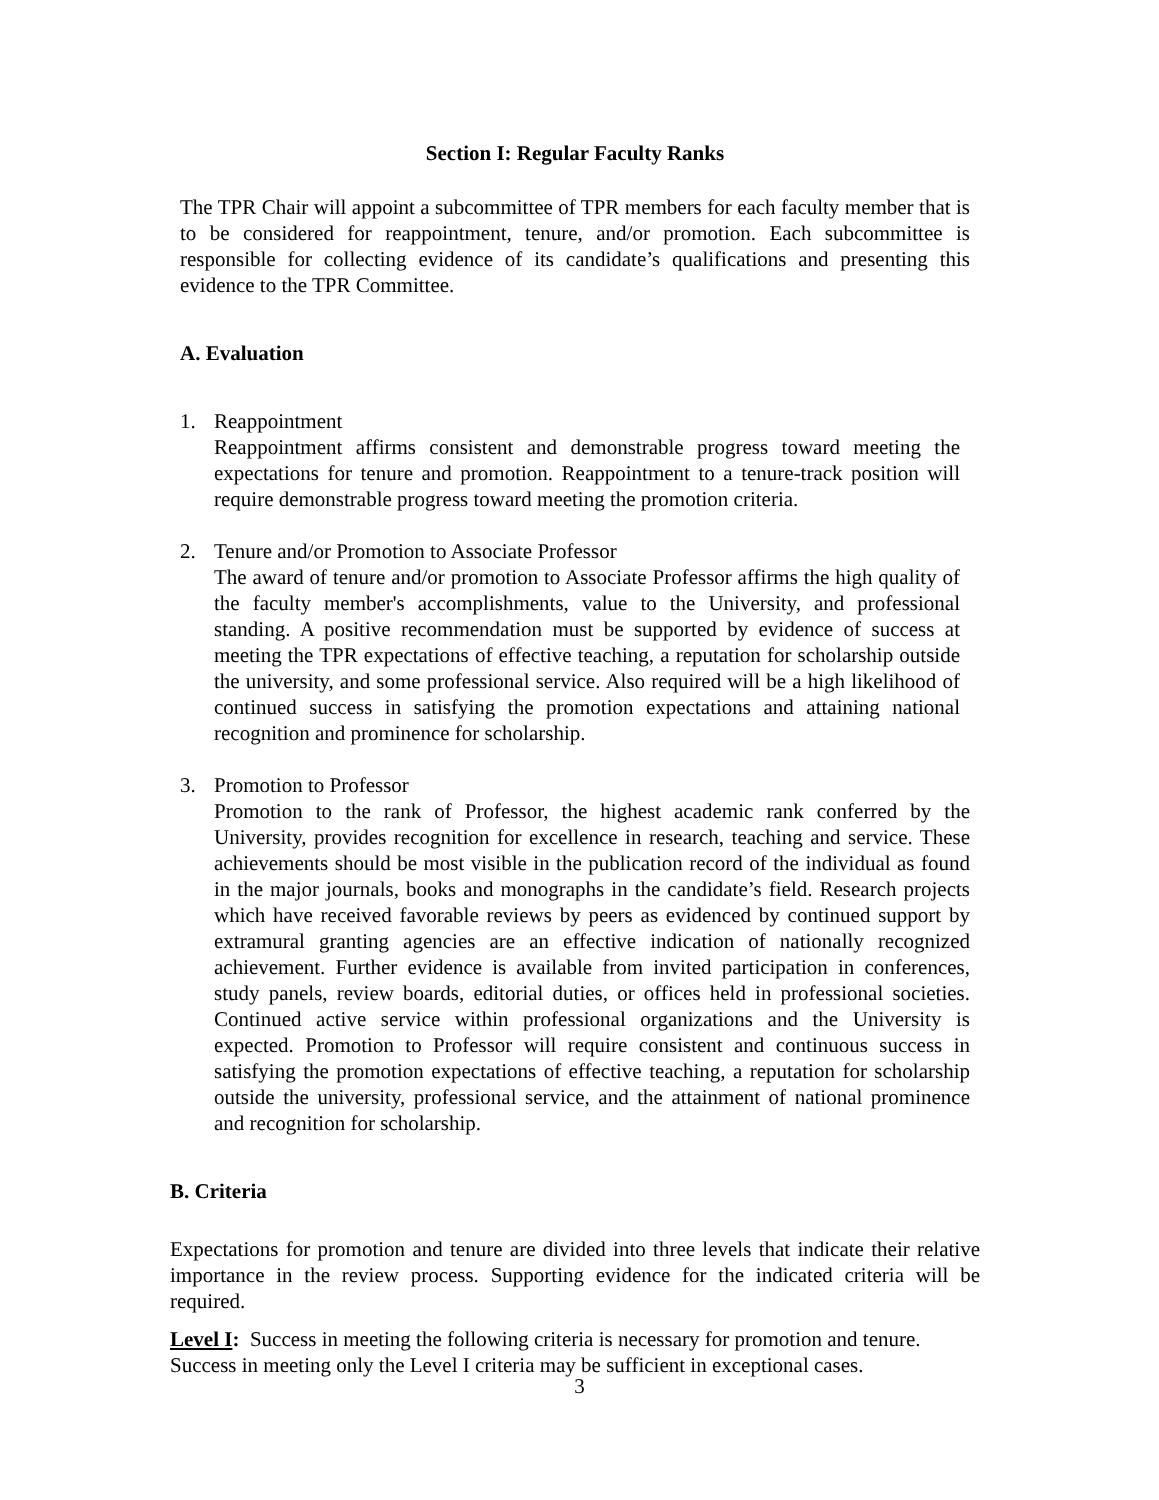Section I: Regular Faculty Ranks
The TPR Chair will appoint a subcommittee of TPR members for each faculty member that is to be considered for reappointment, tenure, and/or promotion. Each subcommittee is responsible for collecting evidence of its candidate’s qualifications and presenting this evidence to the TPR Committee.
A. Evaluation
1. Reappointment
Reappointment affirms consistent and demonstrable progress toward meeting the expectations for tenure and promotion. Reappointment to a tenure-track position will require demonstrable progress toward meeting the promotion criteria.
2. Tenure and/or Promotion to Associate Professor
The award of tenure and/or promotion to Associate Professor affirms the high quality of the faculty member's accomplishments, value to the University, and professional standing. A positive recommendation must be supported by evidence of success at meeting the TPR expectations of effective teaching, a reputation for scholarship outside the university, and some professional service. Also required will be a high likelihood of continued success in satisfying the promotion expectations and attaining national recognition and prominence for scholarship.
3. Promotion to Professor
Promotion to the rank of Professor, the highest academic rank conferred by the University, provides recognition for excellence in research, teaching and service. These achievements should be most visible in the publication record of the individual as found in the major journals, books and monographs in the candidate’s field. Research projects which have received favorable reviews by peers as evidenced by continued support by extramural granting agencies are an effective indication of nationally recognized achievement. Further evidence is available from invited participation in conferences, study panels, review boards, editorial duties, or offices held in professional societies. Continued active service within professional organizations and the University is expected. Promotion to Professor will require consistent and continuous success in satisfying the promotion expectations of effective teaching, a reputation for scholarship outside the university, professional service, and the attainment of national prominence and recognition for scholarship.
B. Criteria
Expectations for promotion and tenure are divided into three levels that indicate their relative importance in the review process. Supporting evidence for the indicated criteria will be required.
Level I: Success in meeting the following criteria is necessary for promotion and tenure. Success in meeting only the Level I criteria may be sufficient in exceptional cases.
3